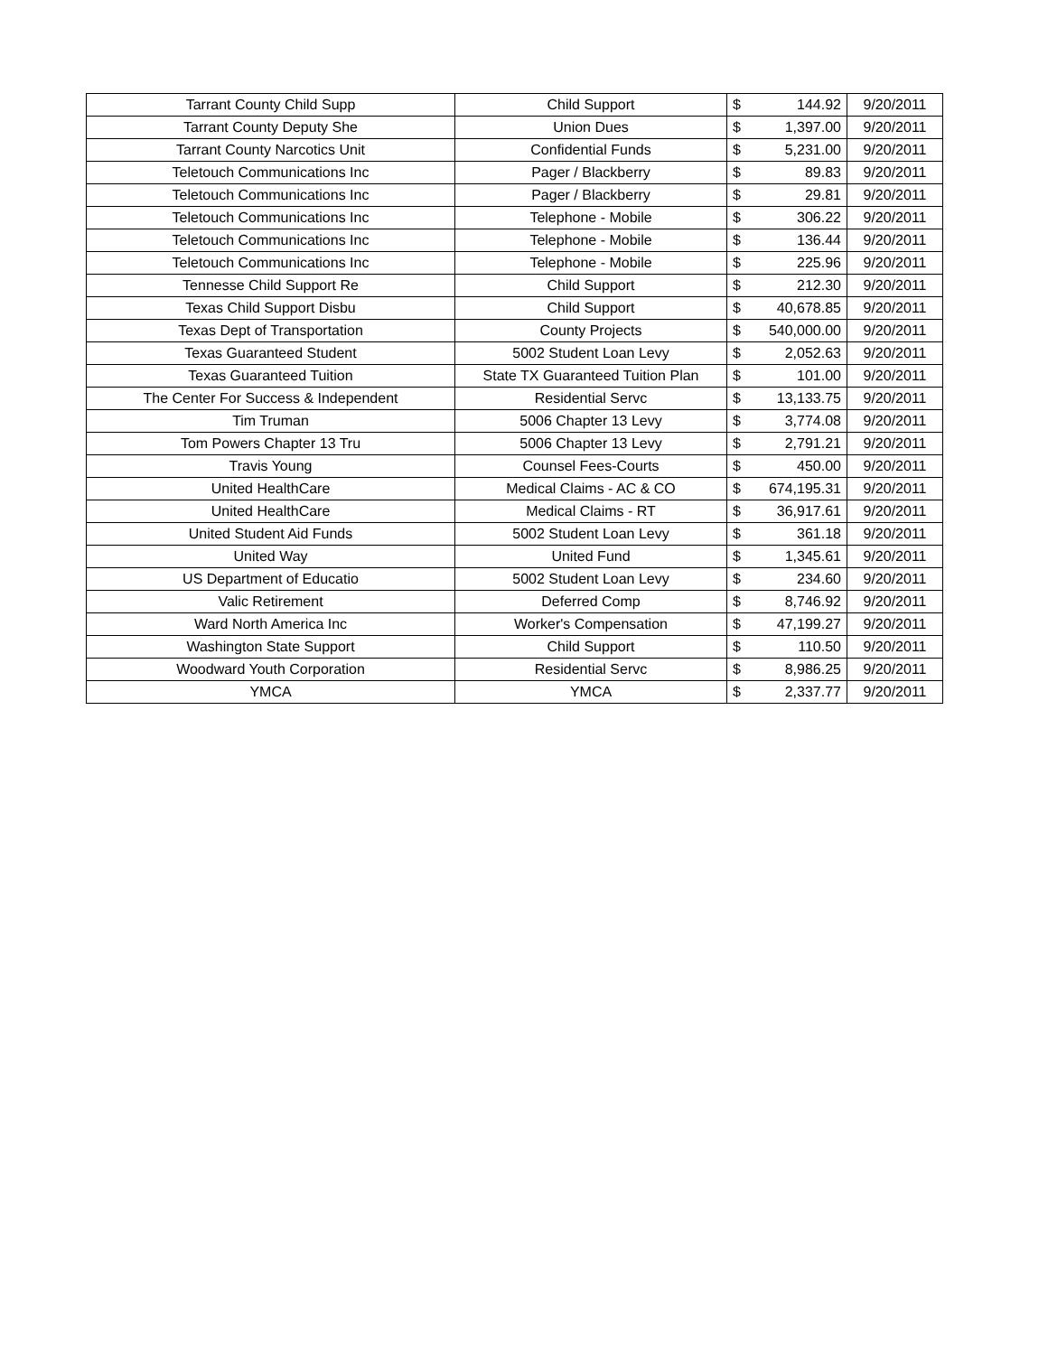| Tarrant County Child Supp | Child Support | $ | 144.92 | 9/20/2011 |
| Tarrant County Deputy She | Union Dues | $ | 1,397.00 | 9/20/2011 |
| Tarrant County Narcotics Unit | Confidential Funds | $ | 5,231.00 | 9/20/2011 |
| Teletouch Communications Inc | Pager / Blackberry | $ | 89.83 | 9/20/2011 |
| Teletouch Communications Inc | Pager / Blackberry | $ | 29.81 | 9/20/2011 |
| Teletouch Communications Inc | Telephone - Mobile | $ | 306.22 | 9/20/2011 |
| Teletouch Communications Inc | Telephone - Mobile | $ | 136.44 | 9/20/2011 |
| Teletouch Communications Inc | Telephone - Mobile | $ | 225.96 | 9/20/2011 |
| Tennesse Child Support Re | Child Support | $ | 212.30 | 9/20/2011 |
| Texas Child Support Disbu | Child Support | $ | 40,678.85 | 9/20/2011 |
| Texas Dept of Transportation | County Projects | $ | 540,000.00 | 9/20/2011 |
| Texas Guaranteed Student | 5002 Student Loan Levy | $ | 2,052.63 | 9/20/2011 |
| Texas Guaranteed Tuition | State TX Guaranteed Tuition Plan | $ | 101.00 | 9/20/2011 |
| The Center For Success & Independent | Residential Servc | $ | 13,133.75 | 9/20/2011 |
| Tim Truman | 5006 Chapter 13 Levy | $ | 3,774.08 | 9/20/2011 |
| Tom Powers Chapter 13 Tru | 5006 Chapter 13 Levy | $ | 2,791.21 | 9/20/2011 |
| Travis Young | Counsel Fees-Courts | $ | 450.00 | 9/20/2011 |
| United HealthCare | Medical Claims - AC & CO | $ | 674,195.31 | 9/20/2011 |
| United HealthCare | Medical Claims - RT | $ | 36,917.61 | 9/20/2011 |
| United Student Aid Funds | 5002 Student Loan Levy | $ | 361.18 | 9/20/2011 |
| United Way | United Fund | $ | 1,345.61 | 9/20/2011 |
| US Department of Educatio | 5002 Student Loan Levy | $ | 234.60 | 9/20/2011 |
| Valic Retirement | Deferred Comp | $ | 8,746.92 | 9/20/2011 |
| Ward North America Inc | Worker's Compensation | $ | 47,199.27 | 9/20/2011 |
| Washington State Support | Child Support | $ | 110.50 | 9/20/2011 |
| Woodward Youth Corporation | Residential Servc | $ | 8,986.25 | 9/20/2011 |
| YMCA | YMCA | $ | 2,337.77 | 9/20/2011 |